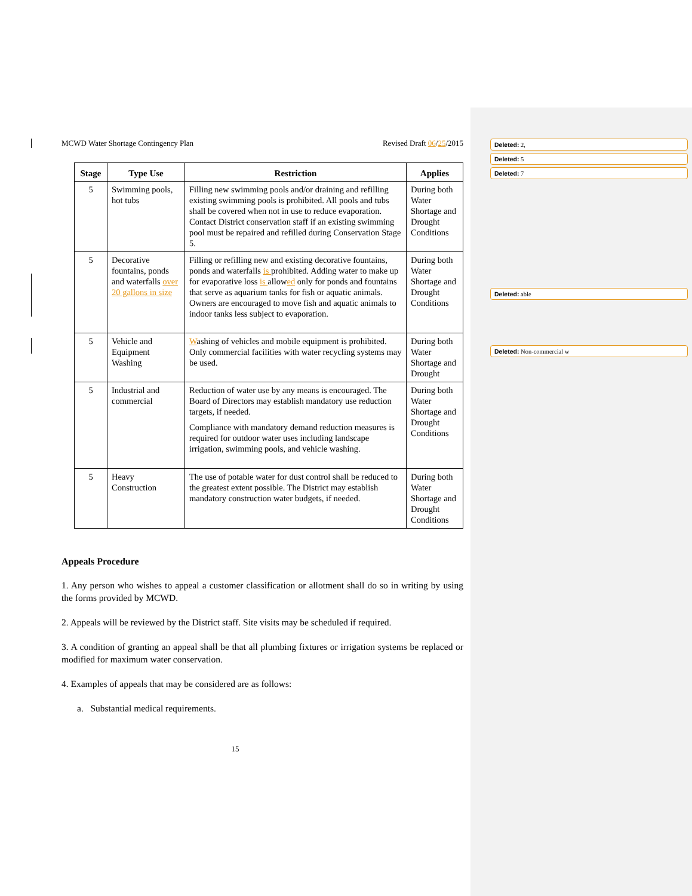MCWD Water Shortage Contingency Plan Revised Draft 06/25/2015
| Stage | Type Use | Restriction | Applies |
| --- | --- | --- | --- |
| 5 | Swimming pools, hot tubs | Filling new swimming pools and/or draining and refilling existing swimming pools is prohibited. All pools and tubs shall be covered when not in use to reduce evaporation. Contact District conservation staff if an existing swimming pool must be repaired and refilled during Conservation Stage 5. | During both Water Shortage and Drought Conditions |
| 5 | Decorative fountains, ponds and waterfalls over 20 gallons in size | Filling or refilling new and existing decorative fountains, ponds and waterfalls is prohibited. Adding water to make up for evaporative loss is allow ed only for ponds and fountains that serve as aquarium tanks for fish or aquatic animals. Owners are encouraged to move fish and aquatic animals to indoor tanks less subject to evaporation. | During both Water Shortage and Drought Conditions |
| 5 | Vehicle and Equipment Washing | W ashing of vehicles and mobile equipment is prohibited. Only commercial facilities with water recycling systems may be used. | During both Water Shortage and Drought |
| 5 | Industrial and commercial | Reduction of water use by any means is encouraged. The Board of Directors may establish mandatory use reduction targets, if needed. Compliance with mandatory demand reduction measures is required for outdoor water uses including landscape irrigation, swimming pools, and vehicle washing. | During both Water Shortage and Drought Conditions |
| 5 | Heavy Construction | The use of potable water for dust control shall be reduced to the greatest extent possible. The District may establish mandatory construction water budgets, if needed. | During both Water Shortage and Drought Conditions |
Appeals Procedure
1. Any person who wishes to appeal a customer classification or allotment shall do so in writing by using the forms provided by MCWD.
2. Appeals will be reviewed by the District staff. Site visits may be scheduled if required.
3. A condition of granting an appeal shall be that all plumbing fixtures or irrigation systems be replaced or modified for maximum water conservation.
4. Examples of appeals that may be considered are as follows:
a. Substantial medical requirements.
15
Deleted: 2,
Deleted: 5
Deleted: 7
Deleted: able
Deleted: Non-commercial w